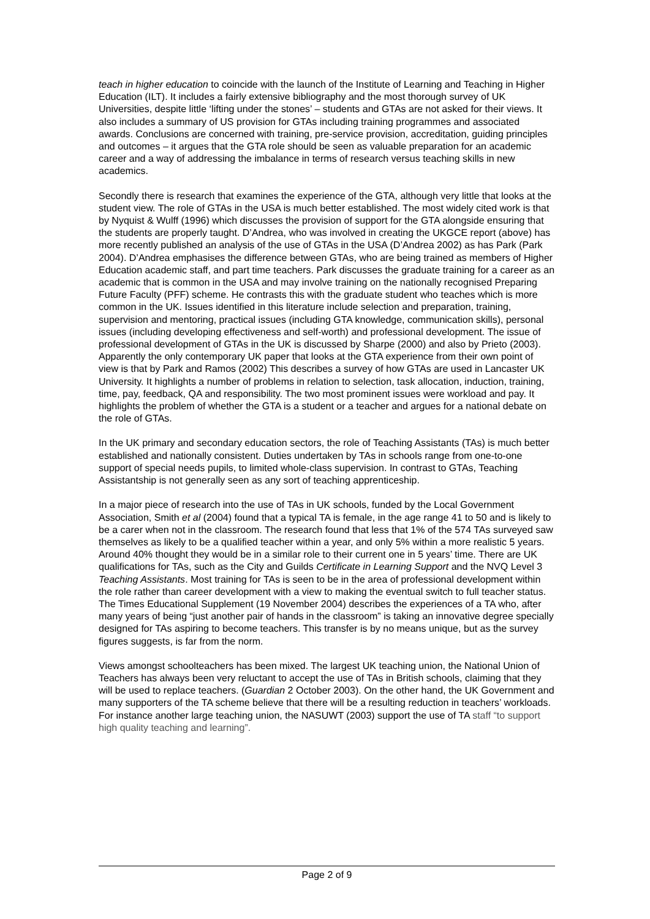teach in higher education to coincide with the launch of the Institute of Learning and Teaching in Higher Education (ILT). It includes a fairly extensive bibliography and the most thorough survey of UK Universities, despite little ‘lifting under the stones’ – students and GTAs are not asked for their views. It also includes a summary of US provision for GTAs including training programmes and associated awards. Conclusions are concerned with training, pre-service provision, accreditation, guiding principles and outcomes – it argues that the GTA role should be seen as valuable preparation for an academic career and a way of addressing the imbalance in terms of research versus teaching skills in new academics.
Secondly there is research that examines the experience of the GTA, although very little that looks at the student view. The role of GTAs in the USA is much better established. The most widely cited work is that by Nyquist & Wulff (1996) which discusses the provision of support for the GTA alongside ensuring that the students are properly taught. D’Andrea, who was involved in creating the UKGCE report (above) has more recently published an analysis of the use of GTAs in the USA (D’Andrea 2002) as has Park (Park 2004). D’Andrea emphasises the difference between GTAs, who are being trained as members of Higher Education academic staff, and part time teachers. Park discusses the graduate training for a career as an academic that is common in the USA and may involve training on the nationally recognised Preparing Future Faculty (PFF) scheme. He contrasts this with the graduate student who teaches which is more common in the UK. Issues identified in this literature include selection and preparation, training, supervision and mentoring, practical issues (including GTA knowledge, communication skills), personal issues (including developing effectiveness and self-worth) and professional development. The issue of professional development of GTAs in the UK is discussed by Sharpe (2000) and also by Prieto (2003). Apparently the only contemporary UK paper that looks at the GTA experience from their own point of view is that by Park and Ramos (2002) This describes a survey of how GTAs are used in Lancaster UK University. It highlights a number of problems in relation to selection, task allocation, induction, training, time, pay, feedback, QA and responsibility. The two most prominent issues were workload and pay. It highlights the problem of whether the GTA is a student or a teacher and argues for a national debate on the role of GTAs.
In the UK primary and secondary education sectors, the role of Teaching Assistants (TAs) is much better established and nationally consistent. Duties undertaken by TAs in schools range from one-to-one support of special needs pupils, to limited whole-class supervision. In contrast to GTAs, Teaching Assistantship is not generally seen as any sort of teaching apprenticeship.
In a major piece of research into the use of TAs in UK schools, funded by the Local Government Association, Smith et al (2004) found that a typical TA is female, in the age range 41 to 50 and is likely to be a carer when not in the classroom. The research found that less that 1% of the 574 TAs surveyed saw themselves as likely to be a qualified teacher within a year, and only 5% within a more realistic 5 years. Around 40% thought they would be in a similar role to their current one in 5 years’ time. There are UK qualifications for TAs, such as the City and Guilds Certificate in Learning Support and the NVQ Level 3 Teaching Assistants. Most training for TAs is seen to be in the area of professional development within the role rather than career development with a view to making the eventual switch to full teacher status. The Times Educational Supplement (19 November 2004) describes the experiences of a TA who, after many years of being “just another pair of hands in the classroom” is taking an innovative degree specially designed for TAs aspiring to become teachers. This transfer is by no means unique, but as the survey figures suggests, is far from the norm.
Views amongst schoolteachers has been mixed. The largest UK teaching union, the National Union of Teachers has always been very reluctant to accept the use of TAs in British schools, claiming that they will be used to replace teachers. (Guardian 2 October 2003). On the other hand, the UK Government and many supporters of the TA scheme believe that there will be a resulting reduction in teachers’ workloads. For instance another large teaching union, the NASUWT (2003) support the use of TA staff “to support high quality teaching and learning”.
Page 2 of 9